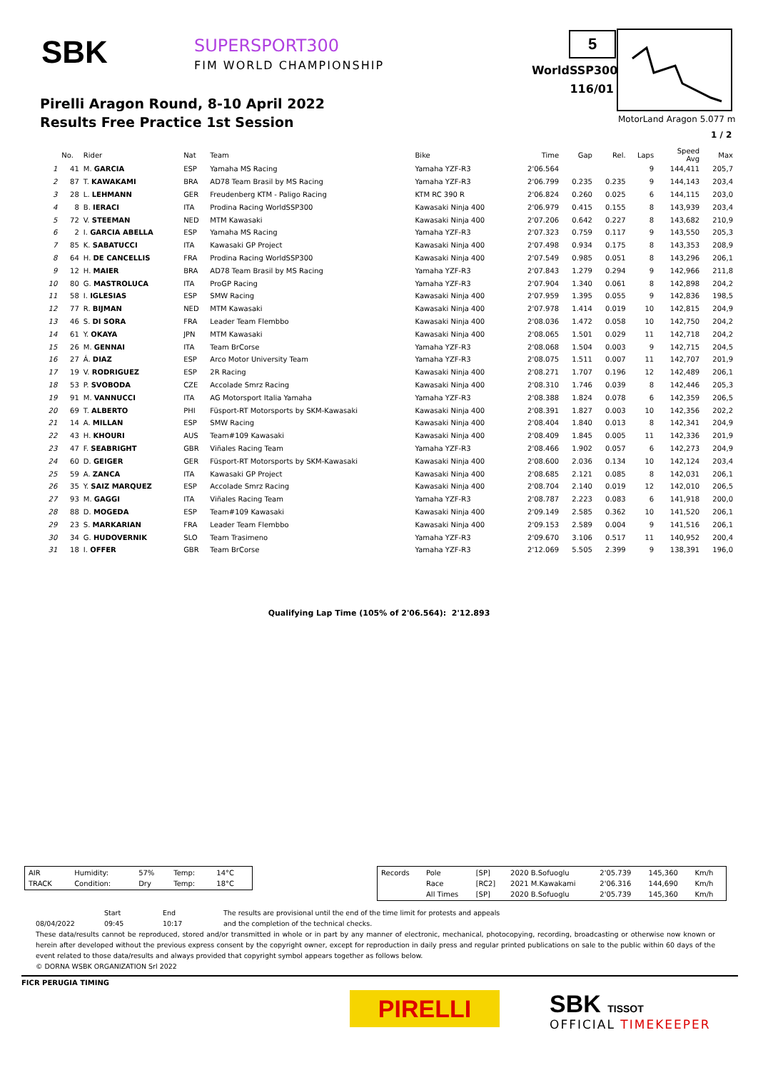SBK SUPERSPORT300
FIM WORLD CHAMPIONSHIP
Pirelli Aragon Round, 8-10 April 2022
Results Free Practice 1st Session
5
WorldSSP300
116/01
MotorLand Aragon 5.077 m
1 / 2
| | No. | Rider | Nat | Team | Bike | Time | Gap | Rel. | Laps | Speed Avg | Max |
| --- | --- | --- | --- | --- | --- | --- | --- | --- | --- | --- | --- |
| 1 | 41 | M. GARCIA | ESP | Yamaha MS Racing | Yamaha YZF-R3 | 2'06.564 | | | 9 | 144,411 | 205,7 |
| 2 | 87 | T. KAWAKAMI | BRA | AD78 Team Brasil by MS Racing | Yamaha YZF-R3 | 2'06.799 | 0.235 | 0.235 | 9 | 144,143 | 203,4 |
| 3 | 28 | L. LEHMANN | GER | Freudenberg KTM - Paligo Racing | KTM RC 390 R | 2'06.824 | 0.260 | 0.025 | 6 | 144,115 | 203,0 |
| 4 | 8 | B. IERACI | ITA | Prodina Racing WorldSSP300 | Kawasaki Ninja 400 | 2'06.979 | 0.415 | 0.155 | 8 | 143,939 | 203,4 |
| 5 | 72 | V. STEEMAN | NED | MTM Kawasaki | Kawasaki Ninja 400 | 2'07.206 | 0.642 | 0.227 | 8 | 143,682 | 210,9 |
| 6 | 2 | I. GARCIA ABELLA | ESP | Yamaha MS Racing | Yamaha YZF-R3 | 2'07.323 | 0.759 | 0.117 | 9 | 143,550 | 205,3 |
| 7 | 85 | K. SABATUCCI | ITA | Kawasaki GP Project | Kawasaki Ninja 400 | 2'07.498 | 0.934 | 0.175 | 8 | 143,353 | 208,9 |
| 8 | 64 | H. DE CANCELLIS | FRA | Prodina Racing WorldSSP300 | Kawasaki Ninja 400 | 2'07.549 | 0.985 | 0.051 | 8 | 143,296 | 206,1 |
| 9 | 12 | H. MAIER | BRA | AD78 Team Brasil by MS Racing | Yamaha YZF-R3 | 2'07.843 | 1.279 | 0.294 | 9 | 142,966 | 211,8 |
| 10 | 80 | G. MASTROLUCA | ITA | ProGP Racing | Yamaha YZF-R3 | 2'07.904 | 1.340 | 0.061 | 8 | 142,898 | 204,2 |
| 11 | 58 | I. IGLESIAS | ESP | SMW Racing | Kawasaki Ninja 400 | 2'07.959 | 1.395 | 0.055 | 9 | 142,836 | 198,5 |
| 12 | 77 | R. BIJMAN | NED | MTM Kawasaki | Kawasaki Ninja 400 | 2'07.978 | 1.414 | 0.019 | 10 | 142,815 | 204,9 |
| 13 | 46 | S. DI SORA | FRA | Leader Team Flembbo | Kawasaki Ninja 400 | 2'08.036 | 1.472 | 0.058 | 10 | 142,750 | 204,2 |
| 14 | 61 | Y. OKAYA | JPN | MTM Kawasaki | Kawasaki Ninja 400 | 2'08.065 | 1.501 | 0.029 | 11 | 142,718 | 204,2 |
| 15 | 26 | M. GENNAI | ITA | Team BrCorse | Yamaha YZF-R3 | 2'08.068 | 1.504 | 0.003 | 9 | 142,715 | 204,5 |
| 16 | 27 | Á. DIAZ | ESP | Arco Motor University Team | Yamaha YZF-R3 | 2'08.075 | 1.511 | 0.007 | 11 | 142,707 | 201,9 |
| 17 | 19 | V. RODRIGUEZ | ESP | 2R Racing | Kawasaki Ninja 400 | 2'08.271 | 1.707 | 0.196 | 12 | 142,489 | 206,1 |
| 18 | 53 | P. SVOBODA | CZE | Accolade Smrz Racing | Kawasaki Ninja 400 | 2'08.310 | 1.746 | 0.039 | 8 | 142,446 | 205,3 |
| 19 | 91 | M. VANNUCCI | ITA | AG Motorsport Italia Yamaha | Yamaha YZF-R3 | 2'08.388 | 1.824 | 0.078 | 6 | 142,359 | 206,5 |
| 20 | 69 | T. ALBERTO | PHI | Füsport-RT Motorsports by SKM-Kawasaki | Kawasaki Ninja 400 | 2'08.391 | 1.827 | 0.003 | 10 | 142,356 | 202,2 |
| 21 | 14 | A. MILLAN | ESP | SMW Racing | Kawasaki Ninja 400 | 2'08.404 | 1.840 | 0.013 | 8 | 142,341 | 204,9 |
| 22 | 43 | H. KHOURI | AUS | Team#109 Kawasaki | Kawasaki Ninja 400 | 2'08.409 | 1.845 | 0.005 | 11 | 142,336 | 201,9 |
| 23 | 47 | F. SEABRIGHT | GBR | Viñales Racing Team | Yamaha YZF-R3 | 2'08.466 | 1.902 | 0.057 | 6 | 142,273 | 204,9 |
| 24 | 60 | D. GEIGER | GER | Füsport-RT Motorsports by SKM-Kawasaki | Kawasaki Ninja 400 | 2'08.600 | 2.036 | 0.134 | 10 | 142,124 | 203,4 |
| 25 | 59 | A. ZANCA | ITA | Kawasaki GP Project | Kawasaki Ninja 400 | 2'08.685 | 2.121 | 0.085 | 8 | 142,031 | 206,1 |
| 26 | 35 | Y. SAIZ MARQUEZ | ESP | Accolade Smrz Racing | Kawasaki Ninja 400 | 2'08.704 | 2.140 | 0.019 | 12 | 142,010 | 206,5 |
| 27 | 93 | M. GAGGI | ITA | Viñales Racing Team | Yamaha YZF-R3 | 2'08.787 | 2.223 | 0.083 | 6 | 141,918 | 200,0 |
| 28 | 88 | D. MOGEDA | ESP | Team#109 Kawasaki | Kawasaki Ninja 400 | 2'09.149 | 2.585 | 0.362 | 10 | 141,520 | 206,1 |
| 29 | 23 | S. MARKARIAN | FRA | Leader Team Flembbo | Kawasaki Ninja 400 | 2'09.153 | 2.589 | 0.004 | 9 | 141,516 | 206,1 |
| 30 | 34 | G. HUDOVERNIK | SLO | Team Trasimeno | Yamaha YZF-R3 | 2'09.670 | 3.106 | 0.517 | 11 | 140,952 | 200,4 |
| 31 | 18 | I. OFFER | GBR | Team BrCorse | Yamaha YZF-R3 | 2'12.069 | 5.505 | 2.399 | 9 | 138,391 | 196,0 |
Qualifying Lap Time (105% of 2'06.564): 2'12.893
| AIR | Humidity: | 57% | Temp: | 14°C |
| TRACK | Condition: | Dry | Temp: | 18°C |
| Records | Pole | [SP] | 2020 B.Sofuoglu | 2'05.739 | 145,360 | Km/h |
| | Race | [RC2] | 2021 M.Kawakami | 2'06.316 | 144,690 | Km/h |
| | All Times | [SP] | 2020 B.Sofuoglu | 2'05.739 | 145,360 | Km/h |
08/04/2022 Start
09:45
End
10:17
The results are provisional until the end of the time limit for protests and appeals
and the completion of the technical checks.
These data/results cannot be reproduced, stored and/or transmitted in whole or in part by any manner of electronic, mechanical, photocopying, recording, broadcasting or otherwise now known or herein after developed without the previous express consent by the copyright owner, except for reproduction in daily press and regular printed publications on sale to the public within 60 days of the event related to those data/results and always provided that copyright symbol appears together as follows below.
© DORNA WSBK ORGANIZATION Srl 2022
FICR PERUGIA TIMING
PIRELLI SBK TISSOT
OFFICIAL TIMEKEEPER